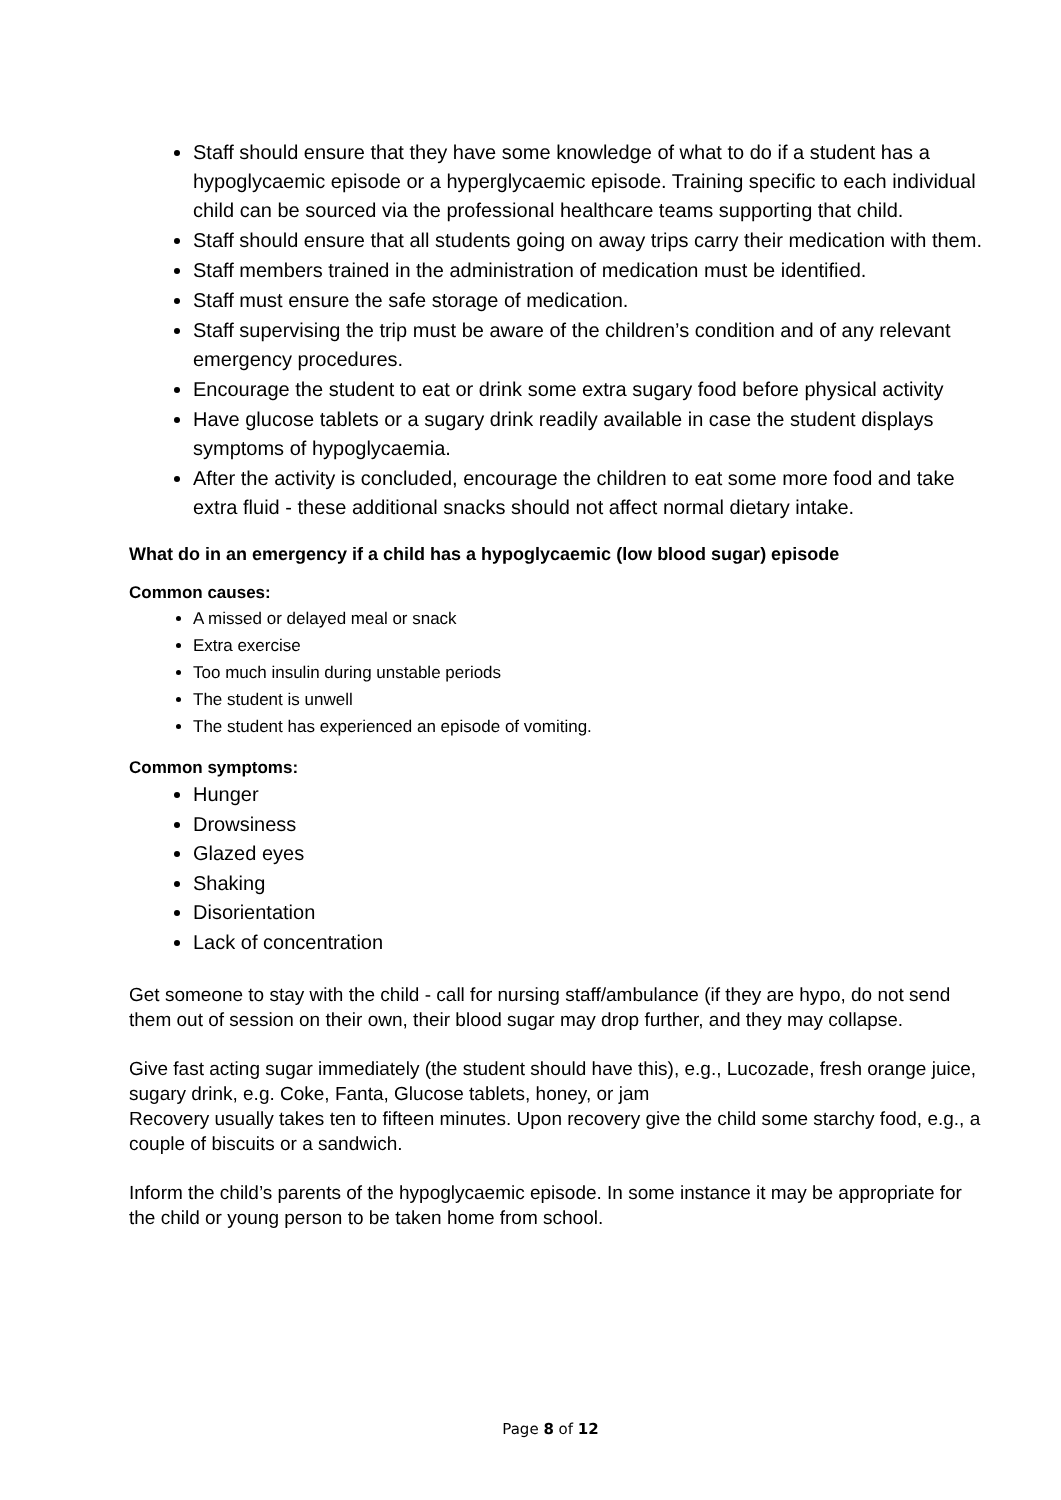Staff should ensure that they have some knowledge of what to do if a student has a hypoglycaemic episode or a hyperglycaemic episode. Training specific to each individual child can be sourced via the professional healthcare teams supporting that child.
Staff should ensure that all students going on away trips carry their medication with them.
Staff members trained in the administration of medication must be identified.
Staff must ensure the safe storage of medication.
Staff supervising the trip must be aware of the children’s condition and of any relevant emergency procedures.
Encourage the student to eat or drink some extra sugary food before physical activity
Have glucose tablets or a sugary drink readily available in case the student displays symptoms of hypoglycaemia.
After the activity is concluded, encourage the children to eat some more food and take extra fluid - these additional snacks should not affect normal dietary intake.
What do in an emergency if a child has a hypoglycaemic (low blood sugar) episode
Common causes:
A missed or delayed meal or snack
Extra exercise
Too much insulin during unstable periods
The student is unwell
The student has experienced an episode of vomiting.
Common symptoms:
Hunger
Drowsiness
Glazed eyes
Shaking
Disorientation
Lack of concentration
Get someone to stay with the child - call for nursing staff/ambulance (if they are hypo, do not send them out of session on their own, their blood sugar may drop further, and they may collapse.
Give fast acting sugar immediately (the student should have this), e.g., Lucozade, fresh orange juice, sugary drink, e.g. Coke, Fanta, Glucose tablets, honey, or jam
Recovery usually takes ten to fifteen minutes. Upon recovery give the child some starchy food, e.g., a couple of biscuits or a sandwich.
Inform the child’s parents of the hypoglycaemic episode. In some instance it may be appropriate for the child or young person to be taken home from school.
Page 8 of 12